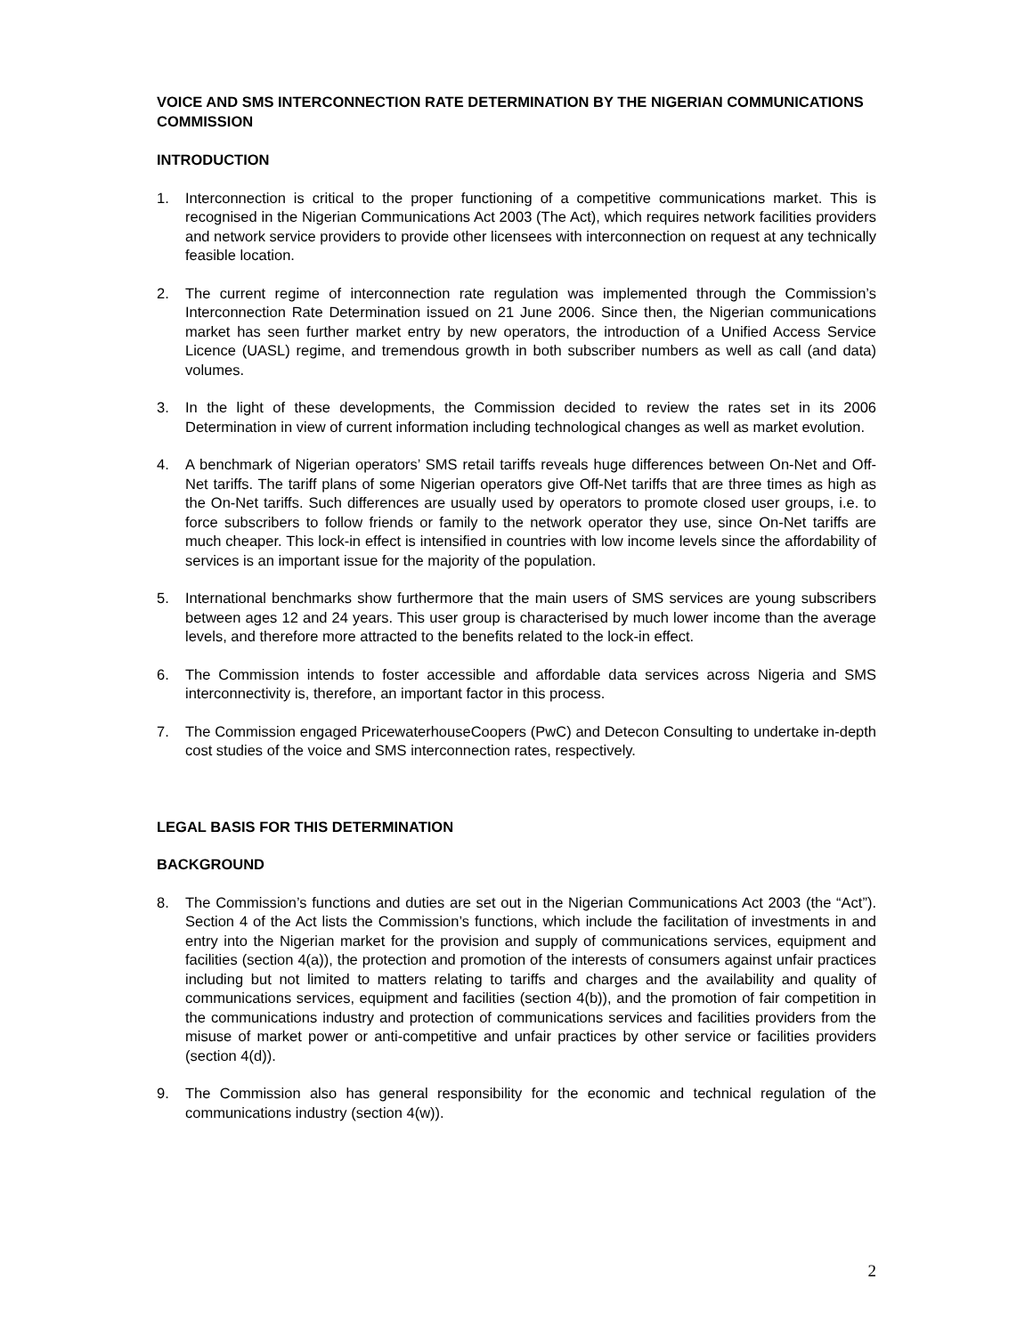VOICE AND SMS INTERCONNECTION RATE DETERMINATION BY THE NIGERIAN COMMUNICATIONS COMMISSION
INTRODUCTION
1. Interconnection is critical to the proper functioning of a competitive communications market. This is recognised in the Nigerian Communications Act 2003 (The Act), which requires network facilities providers and network service providers to provide other licensees with interconnection on request at any technically feasible location.
2. The current regime of interconnection rate regulation was implemented through the Commission’s Interconnection Rate Determination issued on 21 June 2006. Since then, the Nigerian communications market has seen further market entry by new operators, the introduction of a Unified Access Service Licence (UASL) regime, and tremendous growth in both subscriber numbers as well as call (and data) volumes.
3. In the light of these developments, the Commission decided to review the rates set in its 2006 Determination in view of current information including technological changes as well as market evolution.
4. A benchmark of Nigerian operators’ SMS retail tariffs reveals huge differences between On-Net and Off-Net tariffs. The tariff plans of some Nigerian operators give Off-Net tariffs that are three times as high as the On-Net tariffs. Such differences are usually used by operators to promote closed user groups, i.e. to force subscribers to follow friends or family to the network operator they use, since On-Net tariffs are much cheaper. This lock-in effect is intensified in countries with low income levels since the affordability of services is an important issue for the majority of the population.
5. International benchmarks show furthermore that the main users of SMS services are young subscribers between ages 12 and 24 years. This user group is characterised by much lower income than the average levels, and therefore more attracted to the benefits related to the lock-in effect.
6. The Commission intends to foster accessible and affordable data services across Nigeria and SMS interconnectivity is, therefore, an important factor in this process.
7. The Commission engaged PricewaterhouseCoopers (PwC) and Detecon Consulting to undertake in-depth cost studies of the voice and SMS interconnection rates, respectively.
LEGAL BASIS FOR THIS DETERMINATION
BACKGROUND
8. The Commission’s functions and duties are set out in the Nigerian Communications Act 2003 (the “Act”). Section 4 of the Act lists the Commission’s functions, which include the facilitation of investments in and entry into the Nigerian market for the provision and supply of communications services, equipment and facilities (section 4(a)), the protection and promotion of the interests of consumers against unfair practices including but not limited to matters relating to tariffs and charges and the availability and quality of communications services, equipment and facilities (section 4(b)), and the promotion of fair competition in the communications industry and protection of communications services and facilities providers from the misuse of market power or anti-competitive and unfair practices by other service or facilities providers (section 4(d)).
9. The Commission also has general responsibility for the economic and technical regulation of the communications industry (section 4(w)).
2